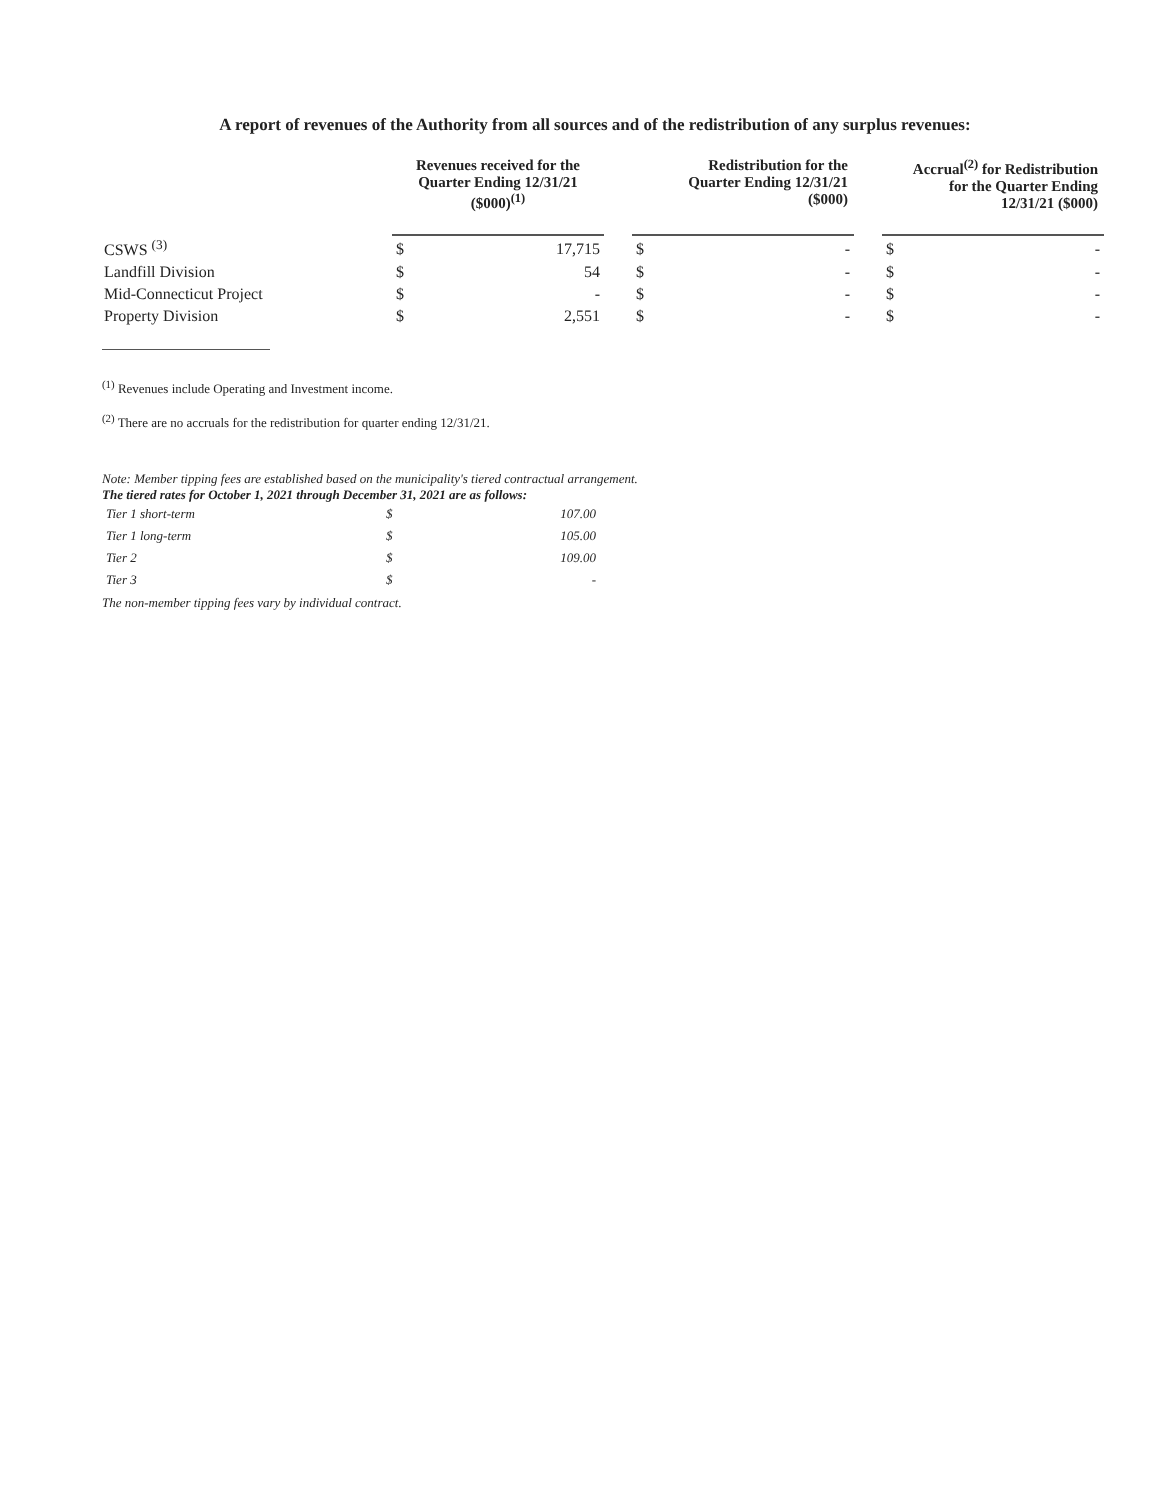A report of revenues of the Authority from all sources and of the redistribution of any surplus revenues:
| | Revenues received for the Quarter Ending 12/31/21 ($000)<sup>(1)</sup> | | | Redistribution for the Quarter Ending 12/31/21 ($000) | | | Accrual<sup>(2)</sup> for Redistribution for the Quarter Ending 12/31/21 ($000) | |
| --- | --- | --- | --- | --- | --- | --- | --- | --- |
| CSWS <sup>(3)</sup> | $ | 17,715 | | $ | - | | $ | - |
| Landfill Division | $ | 54 | | $ | - | | $ | - |
| Mid-Connecticut Project | $ | - | | $ | - | | $ | - |
| Property Division | $ | 2,551 | | $ | - | | $ | - |
<sup>(1)</sup> Revenues include Operating and Investment income.
<sup>(2)</sup> There are no accruals for the redistribution for quarter ending 12/31/21.
Note: Member tipping fees are established based on the municipality's tiered contractual arrangement.
The tiered rates for October 1, 2021 through December 31, 2021 are as follows:
| Tier 1 short-term | $ | 107.00 |
| Tier 1 long-term | $ | 105.00 |
| Tier 2 | $ | 109.00 |
| Tier 3 | $ | - |
The non-member tipping fees vary by individual contract.